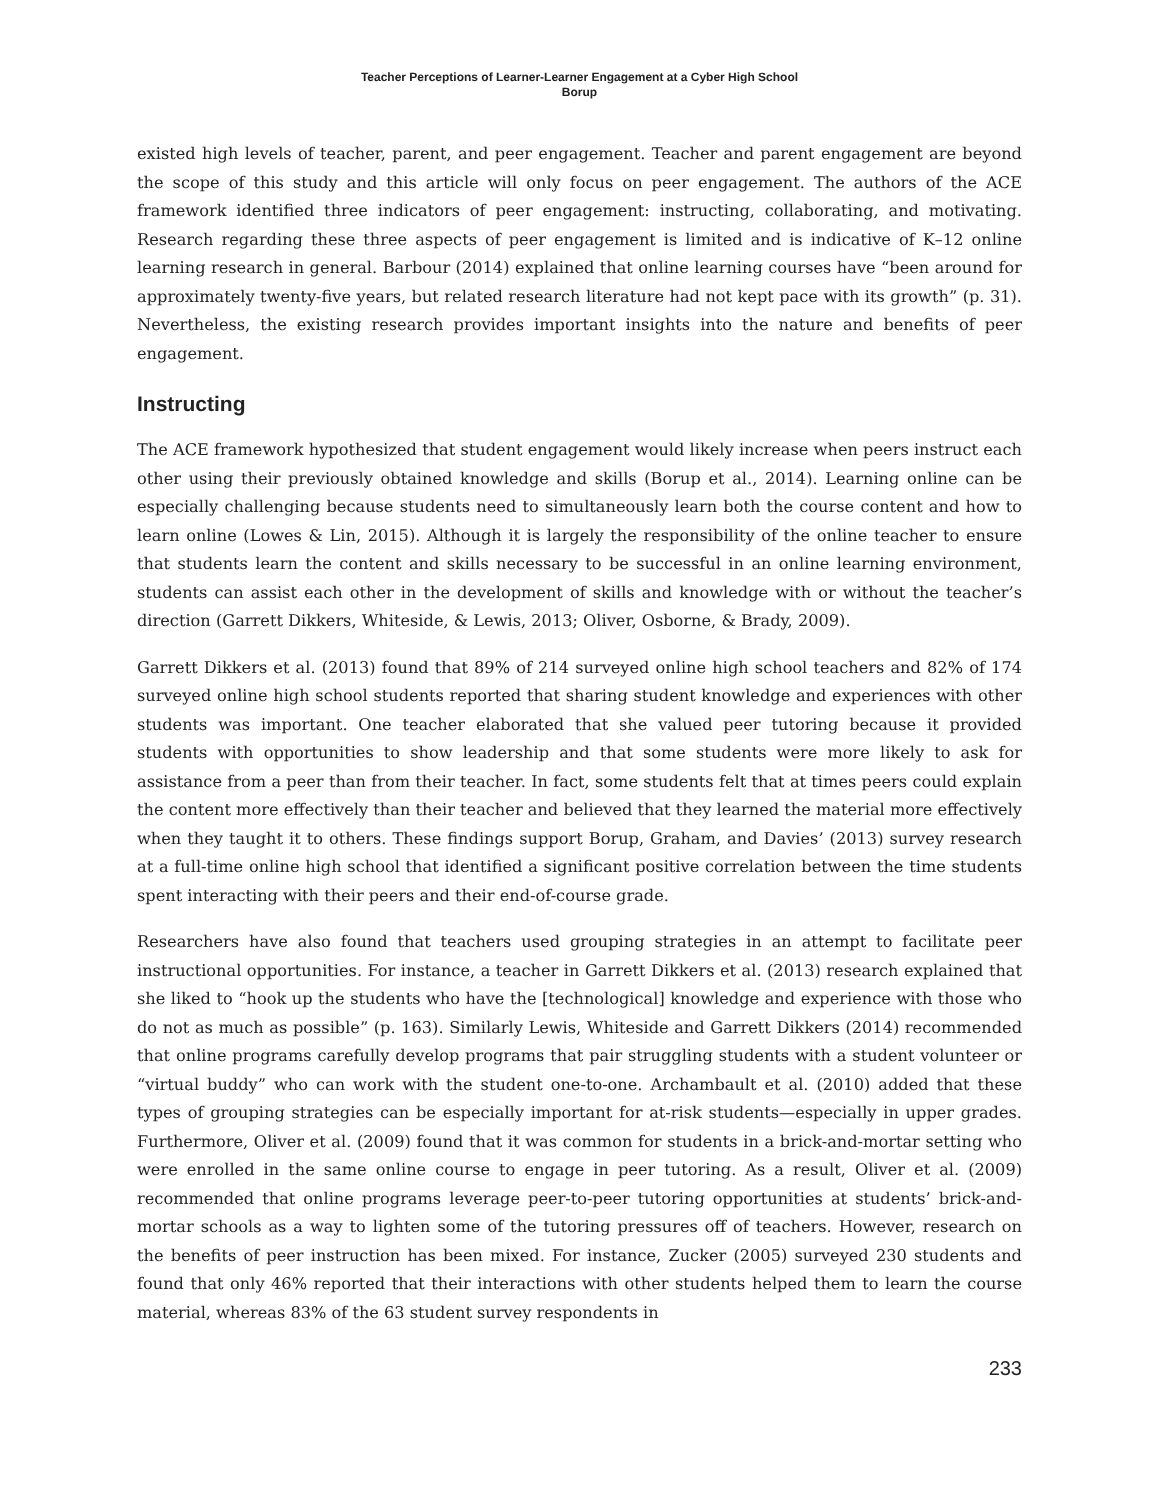Teacher Perceptions of Learner-Learner Engagement at a Cyber High School
Borup
existed high levels of teacher, parent, and peer engagement. Teacher and parent engagement are beyond the scope of this study and this article will only focus on peer engagement. The authors of the ACE framework identified three indicators of peer engagement: instructing, collaborating, and motivating. Research regarding these three aspects of peer engagement is limited and is indicative of K–12 online learning research in general. Barbour (2014) explained that online learning courses have “been around for approximately twenty-five years, but related research literature had not kept pace with its growth” (p. 31). Nevertheless, the existing research provides important insights into the nature and benefits of peer engagement.
Instructing
The ACE framework hypothesized that student engagement would likely increase when peers instruct each other using their previously obtained knowledge and skills (Borup et al., 2014). Learning online can be especially challenging because students need to simultaneously learn both the course content and how to learn online (Lowes & Lin, 2015). Although it is largely the responsibility of the online teacher to ensure that students learn the content and skills necessary to be successful in an online learning environment, students can assist each other in the development of skills and knowledge with or without the teacher’s direction (Garrett Dikkers, Whiteside, & Lewis, 2013; Oliver, Osborne, & Brady, 2009).
Garrett Dikkers et al. (2013) found that 89% of 214 surveyed online high school teachers and 82% of 174 surveyed online high school students reported that sharing student knowledge and experiences with other students was important. One teacher elaborated that she valued peer tutoring because it provided students with opportunities to show leadership and that some students were more likely to ask for assistance from a peer than from their teacher. In fact, some students felt that at times peers could explain the content more effectively than their teacher and believed that they learned the material more effectively when they taught it to others. These findings support Borup, Graham, and Davies’ (2013) survey research at a full-time online high school that identified a significant positive correlation between the time students spent interacting with their peers and their end-of-course grade.
Researchers have also found that teachers used grouping strategies in an attempt to facilitate peer instructional opportunities. For instance, a teacher in Garrett Dikkers et al. (2013) research explained that she liked to “hook up the students who have the [technological] knowledge and experience with those who do not as much as possible” (p. 163). Similarly Lewis, Whiteside and Garrett Dikkers (2014) recommended that online programs carefully develop programs that pair struggling students with a student volunteer or “virtual buddy” who can work with the student one-to-one. Archambault et al. (2010) added that these types of grouping strategies can be especially important for at-risk students—especially in upper grades. Furthermore, Oliver et al. (2009) found that it was common for students in a brick-and-mortar setting who were enrolled in the same online course to engage in peer tutoring. As a result, Oliver et al. (2009) recommended that online programs leverage peer-to-peer tutoring opportunities at students’ brick-and-mortar schools as a way to lighten some of the tutoring pressures off of teachers. However, research on the benefits of peer instruction has been mixed. For instance, Zucker (2005) surveyed 230 students and found that only 46% reported that their interactions with other students helped them to learn the course material, whereas 83% of the 63 student survey respondents in
233